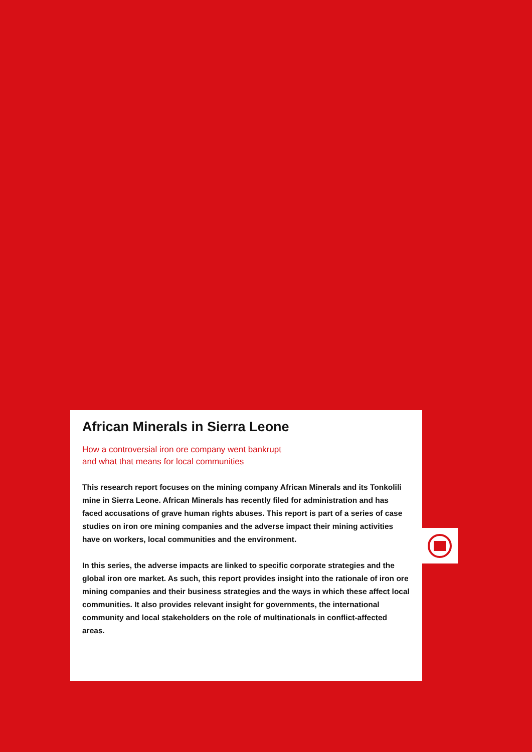African Minerals in Sierra Leone
How a controversial iron ore company went bankrupt
and what that means for local communities
This research report focuses on the mining company African Minerals and its Tonkolili mine in Sierra Leone. African Minerals has recently filed for administration and has faced accusations of grave human rights abuses. This report is part of a series of case studies on iron ore mining companies and the adverse impact their mining activities have on workers, local communities and the environment.
In this series, the adverse impacts are linked to specific corporate strategies and the global iron ore market. As such, this report provides insight into the rationale of iron ore mining companies and their business strategies and the ways in which these affect local communities. It also provides relevant insight for governments, the international community and local stakeholders on the role of multinationals in conflict-affected areas.